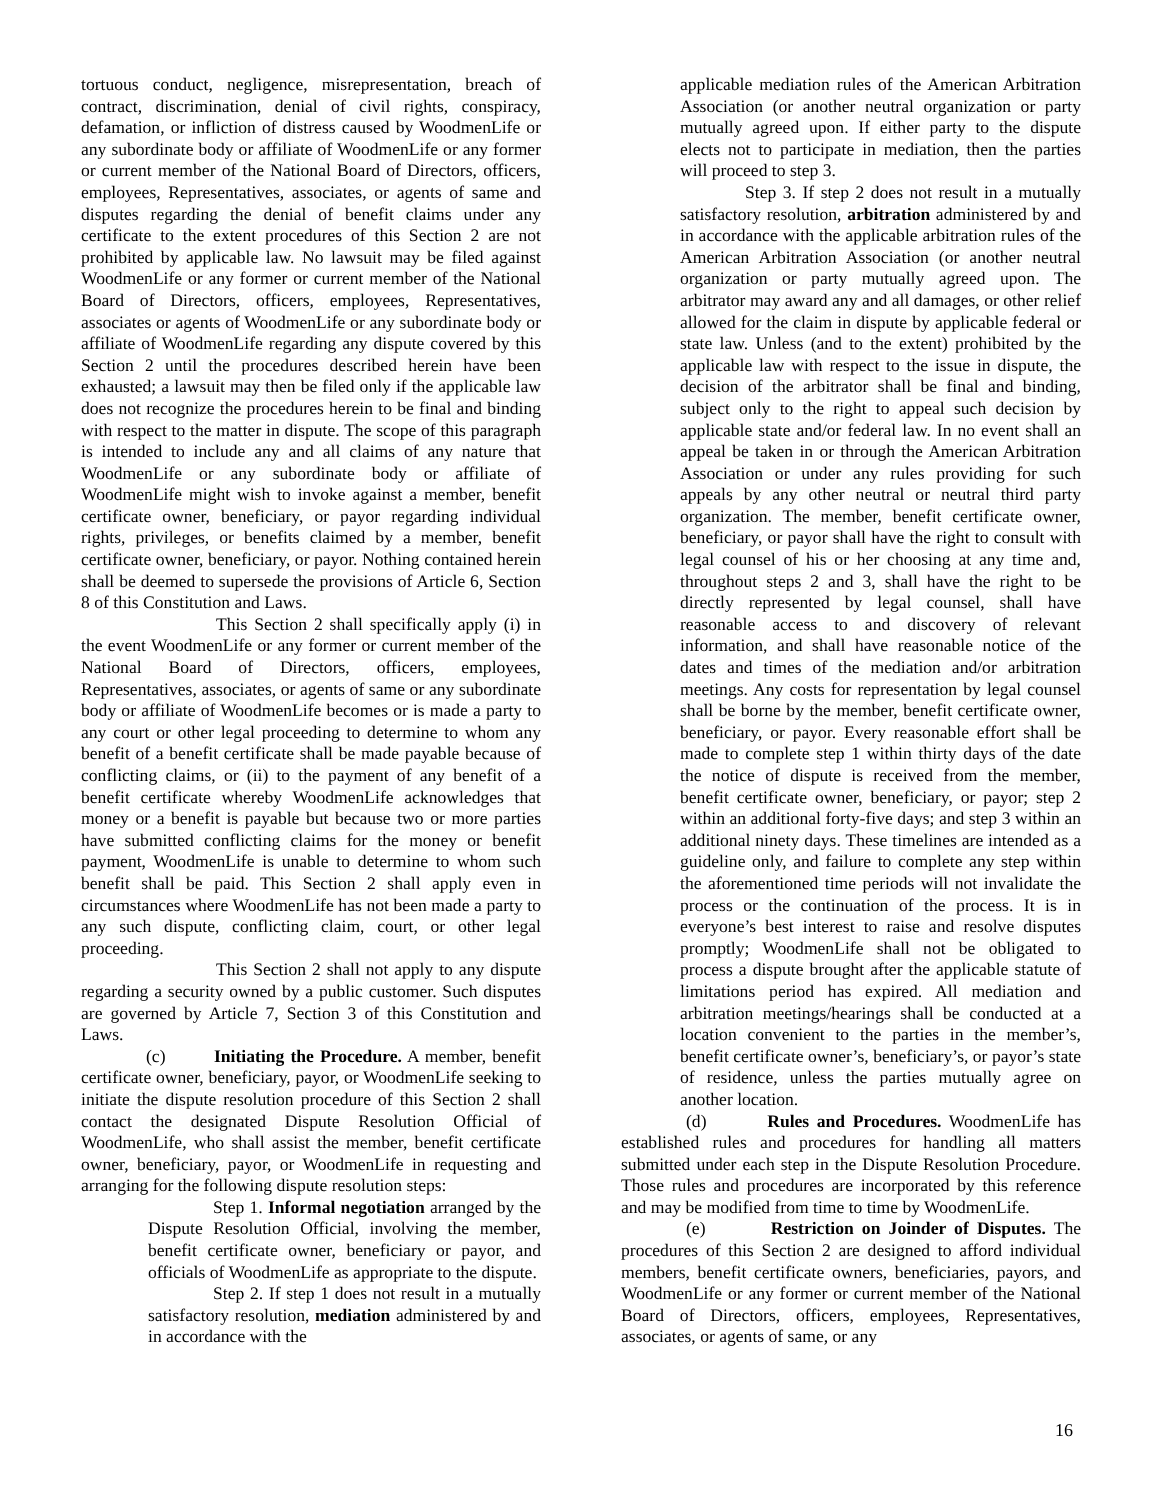tortuous conduct, negligence, misrepresentation, breach of contract, discrimination, denial of civil rights, conspiracy, defamation, or infliction of distress caused by WoodmenLife or any subordinate body or affiliate of WoodmenLife or any former or current member of the National Board of Directors, officers, employees, Representatives, associates, or agents of same and disputes regarding the denial of benefit claims under any certificate to the extent procedures of this Section 2 are not prohibited by applicable law. No lawsuit may be filed against WoodmenLife or any former or current member of the National Board of Directors, officers, employees, Representatives, associates or agents of WoodmenLife or any subordinate body or affiliate of WoodmenLife regarding any dispute covered by this Section 2 until the procedures described herein have been exhausted; a lawsuit may then be filed only if the applicable law does not recognize the procedures herein to be final and binding with respect to the matter in dispute. The scope of this paragraph is intended to include any and all claims of any nature that WoodmenLife or any subordinate body or affiliate of WoodmenLife might wish to invoke against a member, benefit certificate owner, beneficiary, or payor regarding individual rights, privileges, or benefits claimed by a member, benefit certificate owner, beneficiary, or payor. Nothing contained herein shall be deemed to supersede the provisions of Article 6, Section 8 of this Constitution and Laws.
This Section 2 shall specifically apply (i) in the event WoodmenLife or any former or current member of the National Board of Directors, officers, employees, Representatives, associates, or agents of same or any subordinate body or affiliate of WoodmenLife becomes or is made a party to any court or other legal proceeding to determine to whom any benefit of a benefit certificate shall be made payable because of conflicting claims, or (ii) to the payment of any benefit of a benefit certificate whereby WoodmenLife acknowledges that money or a benefit is payable but because two or more parties have submitted conflicting claims for the money or benefit payment, WoodmenLife is unable to determine to whom such benefit shall be paid. This Section 2 shall apply even in circumstances where WoodmenLife has not been made a party to any such dispute, conflicting claim, court, or other legal proceeding.
This Section 2 shall not apply to any dispute regarding a security owned by a public customer. Such disputes are governed by Article 7, Section 3 of this Constitution and Laws.
(c) Initiating the Procedure. A member, benefit certificate owner, beneficiary, payor, or WoodmenLife seeking to initiate the dispute resolution procedure of this Section 2 shall contact the designated Dispute Resolution Official of WoodmenLife, who shall assist the member, benefit certificate owner, beneficiary, payor, or WoodmenLife in requesting and arranging for the following dispute resolution steps:
Step 1. Informal negotiation arranged by the Dispute Resolution Official, involving the member, benefit certificate owner, beneficiary or payor, and officials of WoodmenLife as appropriate to the dispute.
Step 2. If step 1 does not result in a mutually satisfactory resolution, mediation administered by and in accordance with the
applicable mediation rules of the American Arbitration Association (or another neutral organization or party mutually agreed upon. If either party to the dispute elects not to participate in mediation, then the parties will proceed to step 3.
Step 3. If step 2 does not result in a mutually satisfactory resolution, arbitration administered by and in accordance with the applicable arbitration rules of the American Arbitration Association (or another neutral organization or party mutually agreed upon. The arbitrator may award any and all damages, or other relief allowed for the claim in dispute by applicable federal or state law. Unless (and to the extent) prohibited by the applicable law with respect to the issue in dispute, the decision of the arbitrator shall be final and binding, subject only to the right to appeal such decision by applicable state and/or federal law. In no event shall an appeal be taken in or through the American Arbitration Association or under any rules providing for such appeals by any other neutral or neutral third party organization. The member, benefit certificate owner, beneficiary, or payor shall have the right to consult with legal counsel of his or her choosing at any time and, throughout steps 2 and 3, shall have the right to be directly represented by legal counsel, shall have reasonable access to and discovery of relevant information, and shall have reasonable notice of the dates and times of the mediation and/or arbitration meetings. Any costs for representation by legal counsel shall be borne by the member, benefit certificate owner, beneficiary, or payor. Every reasonable effort shall be made to complete step 1 within thirty days of the date the notice of dispute is received from the member, benefit certificate owner, beneficiary, or payor; step 2 within an additional forty-five days; and step 3 within an additional ninety days. These timelines are intended as a guideline only, and failure to complete any step within the aforementioned time periods will not invalidate the process or the continuation of the process. It is in everyone’s best interest to raise and resolve disputes promptly; WoodmenLife shall not be obligated to process a dispute brought after the applicable statute of limitations period has expired. All mediation and arbitration meetings/hearings shall be conducted at a location convenient to the parties in the member’s, benefit certificate owner’s, beneficiary’s, or payor’s state of residence, unless the parties mutually agree on another location.
(d) Rules and Procedures. WoodmenLife has established rules and procedures for handling all matters submitted under each step in the Dispute Resolution Procedure. Those rules and procedures are incorporated by this reference and may be modified from time to time by WoodmenLife.
(e) Restriction on Joinder of Disputes. The procedures of this Section 2 are designed to afford individual members, benefit certificate owners, beneficiaries, payors, and WoodmenLife or any former or current member of the National Board of Directors, officers, employees, Representatives, associates, or agents of same, or any
16